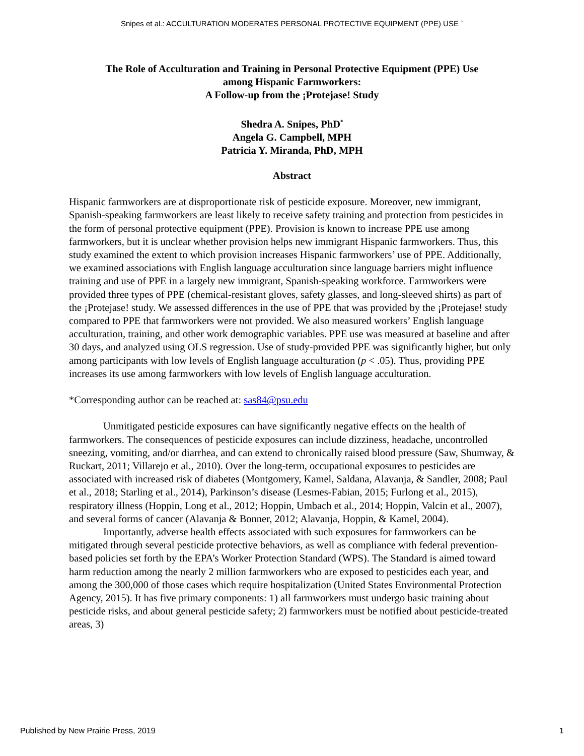Snipes et al.: ACCULTURATION MODERATES PERSONAL PROTECTIVE EQUIPMENT (PPE) USE `
The Role of Acculturation and Training in Personal Protective Equipment (PPE) Use
among Hispanic Farmworkers:
A Follow-up from the ¡Protejase! Study
Shedra A. Snipes, PhD<sup>*</sup>
Angela G. Campbell, MPH
Patricia Y. Miranda, PhD, MPH
Abstract
Hispanic farmworkers are at disproportionate risk of pesticide exposure. Moreover, new immigrant, Spanish-speaking farmworkers are least likely to receive safety training and protection from pesticides in the form of personal protective equipment (PPE). Provision is known to increase PPE use among farmworkers, but it is unclear whether provision helps new immigrant Hispanic farmworkers. Thus, this study examined the extent to which provision increases Hispanic farmworkers’ use of PPE. Additionally, we examined associations with English language acculturation since language barriers might influence training and use of PPE in a largely new immigrant, Spanish-speaking workforce. Farmworkers were provided three types of PPE (chemical-resistant gloves, safety glasses, and long-sleeved shirts) as part of the ¡Protejase! study. We assessed differences in the use of PPE that was provided by the ¡Protejase! study compared to PPE that farmworkers were not provided. We also measured workers’ English language acculturation, training, and other work demographic variables. PPE use was measured at baseline and after 30 days, and analyzed using OLS regression. Use of study-provided PPE was significantly higher, but only among participants with low levels of English language acculturation (p < .05). Thus, providing PPE increases its use among farmworkers with low levels of English language acculturation.
*Corresponding author can be reached at: sas84@psu.edu
Unmitigated pesticide exposures can have significantly negative effects on the health of farmworkers. The consequences of pesticide exposures can include dizziness, headache, uncontrolled sneezing, vomiting, and/or diarrhea, and can extend to chronically raised blood pressure (Saw, Shumway, & Ruckart, 2011; Villarejo et al., 2010). Over the long-term, occupational exposures to pesticides are associated with increased risk of diabetes (Montgomery, Kamel, Saldana, Alavanja, & Sandler, 2008; Paul et al., 2018; Starling et al., 2014), Parkinson’s disease (Lesmes-Fabian, 2015; Furlong et al., 2015), respiratory illness (Hoppin, Long et al., 2012; Hoppin, Umbach et al., 2014; Hoppin, Valcin et al., 2007), and several forms of cancer (Alavanja & Bonner, 2012; Alavanja, Hoppin, & Kamel, 2004).
Importantly, adverse health effects associated with such exposures for farmworkers can be mitigated through several pesticide protective behaviors, as well as compliance with federal prevention-based policies set forth by the EPA’s Worker Protection Standard (WPS). The Standard is aimed toward harm reduction among the nearly 2 million farmworkers who are exposed to pesticides each year, and among the 300,000 of those cases which require hospitalization (United States Environmental Protection Agency, 2015). It has five primary components: 1) all farmworkers must undergo basic training about pesticide risks, and about general pesticide safety; 2) farmworkers must be notified about pesticide-treated areas, 3)
Published by New Prairie Press, 2019 1